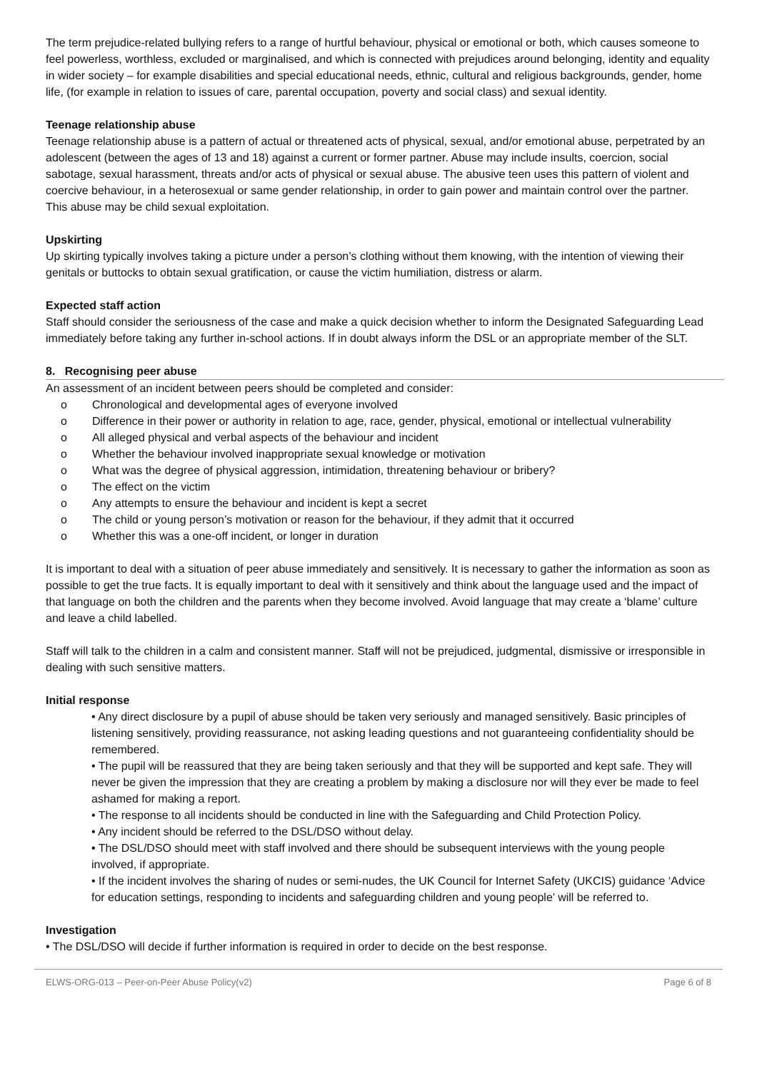The term prejudice-related bullying refers to a range of hurtful behaviour, physical or emotional or both, which causes someone to feel powerless, worthless, excluded or marginalised, and which is connected with prejudices around belonging, identity and equality in wider society – for example disabilities and special educational needs, ethnic, cultural and religious backgrounds, gender, home life, (for example in relation to issues of care, parental occupation, poverty and social class) and sexual identity.
Teenage relationship abuse
Teenage relationship abuse is a pattern of actual or threatened acts of physical, sexual, and/or emotional abuse, perpetrated by an adolescent (between the ages of 13 and 18) against a current or former partner. Abuse may include insults, coercion, social sabotage, sexual harassment, threats and/or acts of physical or sexual abuse. The abusive teen uses this pattern of violent and coercive behaviour, in a heterosexual or same gender relationship, in order to gain power and maintain control over the partner. This abuse may be child sexual exploitation.
Upskirting
Up skirting typically involves taking a picture under a person’s clothing without them knowing, with the intention of viewing their genitals or buttocks to obtain sexual gratification, or cause the victim humiliation, distress or alarm.
Expected staff action
Staff should consider the seriousness of the case and make a quick decision whether to inform the Designated Safeguarding Lead immediately before taking any further in-school actions. If in doubt always inform the DSL or an appropriate member of the SLT.
8. Recognising peer abuse
An assessment of an incident between peers should be completed and consider:
o Chronological and developmental ages of everyone involved
o Difference in their power or authority in relation to age, race, gender, physical, emotional or intellectual vulnerability
o All alleged physical and verbal aspects of the behaviour and incident
o Whether the behaviour involved inappropriate sexual knowledge or motivation
o What was the degree of physical aggression, intimidation, threatening behaviour or bribery?
o The effect on the victim
o Any attempts to ensure the behaviour and incident is kept a secret
o The child or young person’s motivation or reason for the behaviour, if they admit that it occurred
o Whether this was a one-off incident, or longer in duration
It is important to deal with a situation of peer abuse immediately and sensitively. It is necessary to gather the information as soon as possible to get the true facts. It is equally important to deal with it sensitively and think about the language used and the impact of that language on both the children and the parents when they become involved. Avoid language that may create a ‘blame’ culture and leave a child labelled.
Staff will talk to the children in a calm and consistent manner. Staff will not be prejudiced, judgmental, dismissive or irresponsible in dealing with such sensitive matters.
Initial response
• Any direct disclosure by a pupil of abuse should be taken very seriously and managed sensitively. Basic principles of listening sensitively, providing reassurance, not asking leading questions and not guaranteeing confidentiality should be remembered.
• The pupil will be reassured that they are being taken seriously and that they will be supported and kept safe. They will never be given the impression that they are creating a problem by making a disclosure nor will they ever be made to feel ashamed for making a report.
• The response to all incidents should be conducted in line with the Safeguarding and Child Protection Policy.
• Any incident should be referred to the DSL/DSO without delay.
• The DSL/DSO should meet with staff involved and there should be subsequent interviews with the young people involved, if appropriate.
• If the incident involves the sharing of nudes or semi-nudes, the UK Council for Internet Safety (UKCIS) guidance ‘Advice for education settings, responding to incidents and safeguarding children and young people’ will be referred to.
Investigation
• The DSL/DSO will decide if further information is required in order to decide on the best response.
ELWS-ORG-013 – Peer-on-Peer Abuse Policy(v2) Page 6 of 8